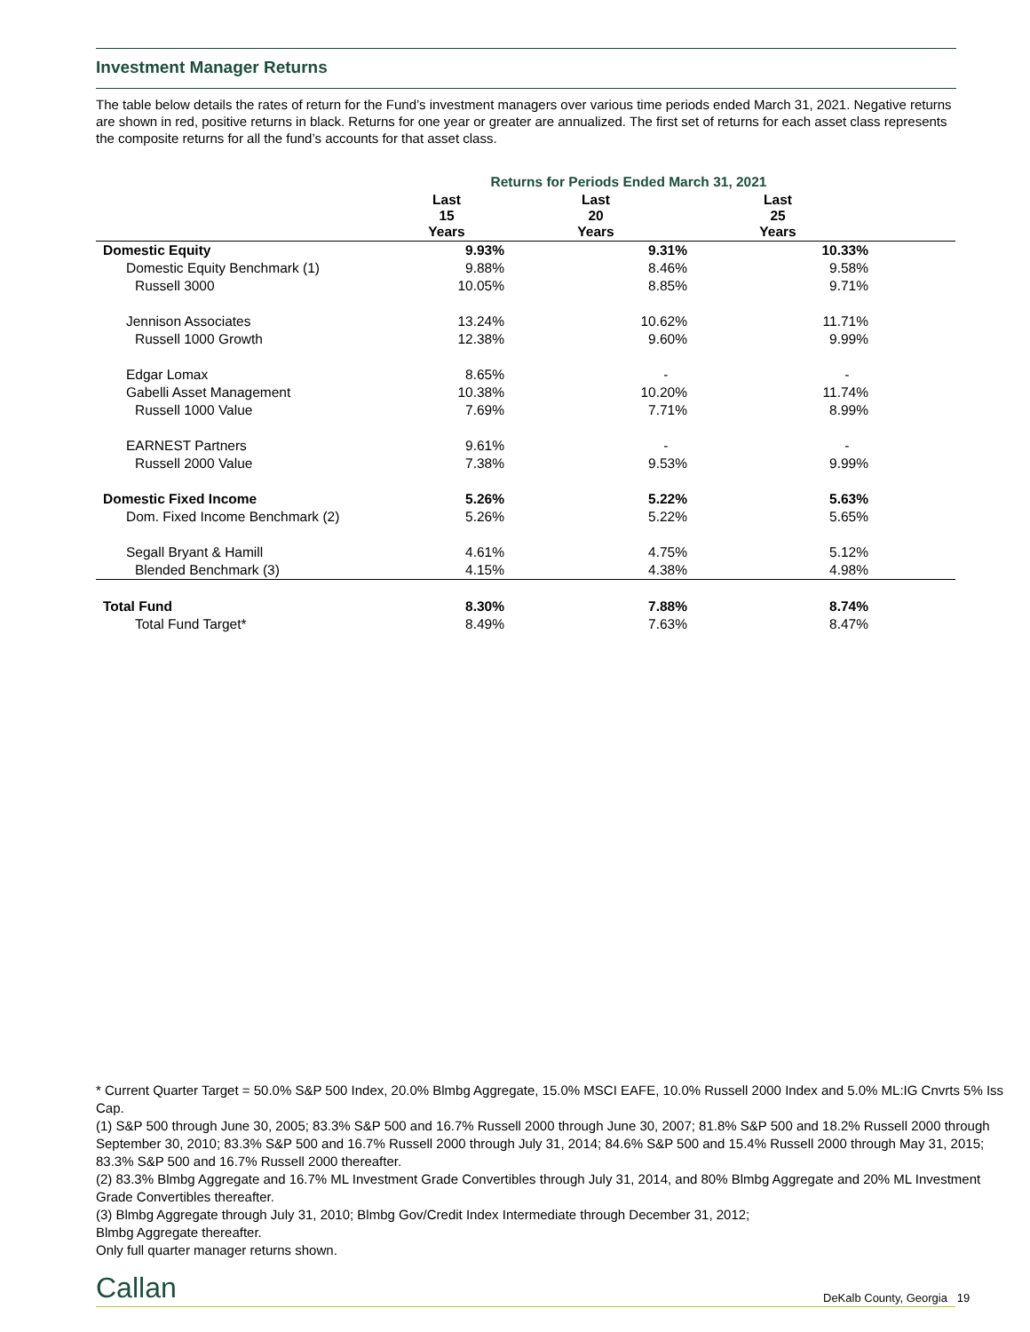Investment Manager Returns
The table below details the rates of return for the Fund’s investment managers over various time periods ended March 31, 2021. Negative returns are shown in red, positive returns in black. Returns for one year or greater are annualized. The first set of returns for each asset class represents the composite returns for all the fund’s accounts for that asset class.
| | Returns for Periods Ended March 31, 2021 | | | |
| | Last 15 Years | Last 20 Years | Last 25 Years | |
| Domestic Equity | 9.93% | 9.31% | 10.33% | |
| Domestic Equity Benchmark (1) | 9.88% | 8.46% | 9.58% | |
| Russell 3000 | 10.05% | 8.85% | 9.71% | |
| Jennison Associates | 13.24% | 10.62% | 11.71% | |
| Russell 1000 Growth | 12.38% | 9.60% | 9.99% | |
| Edgar Lomax | 8.65% | - | - | |
| Gabelli Asset Management | 10.38% | 10.20% | 11.74% | |
| Russell 1000 Value | 7.69% | 7.71% | 8.99% | |
| EARNEST Partners | 9.61% | - | - | |
| Russell 2000 Value | 7.38% | 9.53% | 9.99% | |
| Domestic Fixed Income | 5.26% | 5.22% | 5.63% | |
| Dom. Fixed Income Benchmark (2) | 5.26% | 5.22% | 5.65% | |
| Segall Bryant & Hamill | 4.61% | 4.75% | 5.12% | |
| Blended Benchmark (3) | 4.15% | 4.38% | 4.98% | |
| Total Fund | 8.30% | 7.88% | 8.74% | |
| Total Fund Target* | 8.49% | 7.63% | 8.47% | |
* Current Quarter Target = 50.0% S&P 500 Index, 20.0% Blmbg Aggregate, 15.0% MSCI EAFE, 10.0% Russell 2000 Index and 5.0% ML:IG Cnvrts 5% Iss Cap.
(1) S&P 500 through June 30, 2005; 83.3% S&P 500 and 16.7% Russell 2000 through June 30, 2007; 81.8% S&P 500 and 18.2% Russell 2000 through September 30, 2010; 83.3% S&P 500 and 16.7% Russell 2000 through July 31, 2014; 84.6% S&P 500 and 15.4% Russell 2000 through May 31, 2015; 83.3% S&P 500 and 16.7% Russell 2000 thereafter.
(2) 83.3% Blmbg Aggregate and 16.7% ML Investment Grade Convertibles through July 31, 2014, and 80% Blmbg Aggregate and 20% ML Investment Grade Convertibles thereafter.
(3) Blmbg Aggregate through July 31, 2010; Blmbg Gov/Credit Index Intermediate through December 31, 2012;
Blmbg Aggregate thereafter.
Only full quarter manager returns shown.
Callan DeKalb County, Georgia 19